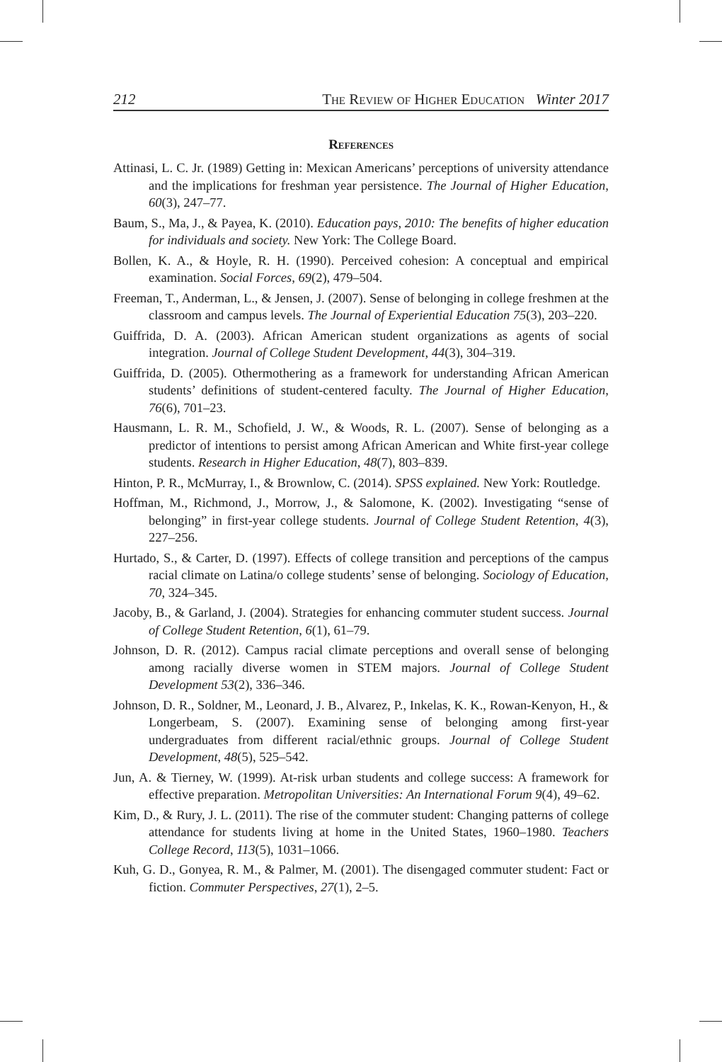212 The Review of Higher Education Winter 2017
References
Attinasi, L. C. Jr. (1989) Getting in: Mexican Americans’ perceptions of university attendance and the implications for freshman year persistence. The Journal of Higher Education, 60(3), 247–77.
Baum, S., Ma, J., & Payea, K. (2010). Education pays, 2010: The benefits of higher education for individuals and society. New York: The College Board.
Bollen, K. A., & Hoyle, R. H. (1990). Perceived cohesion: A conceptual and empirical examination. Social Forces, 69(2), 479–504.
Freeman, T., Anderman, L., & Jensen, J. (2007). Sense of belonging in college freshmen at the classroom and campus levels. The Journal of Experiential Education 75(3), 203–220.
Guiffrida, D. A. (2003). African American student organizations as agents of social integration. Journal of College Student Development, 44(3), 304–319.
Guiffrida, D. (2005). Othermothering as a framework for understanding African American students’ definitions of student-centered faculty. The Journal of Higher Education, 76(6), 701–23.
Hausmann, L. R. M., Schofield, J. W., & Woods, R. L. (2007). Sense of belonging as a predictor of intentions to persist among African American and White first-year college students. Research in Higher Education, 48(7), 803–839.
Hinton, P. R., McMurray, I., & Brownlow, C. (2014). SPSS explained. New York: Routledge.
Hoffman, M., Richmond, J., Morrow, J., & Salomone, K. (2002). Investigating “sense of belonging” in first-year college students. Journal of College Student Retention, 4(3), 227–256.
Hurtado, S., & Carter, D. (1997). Effects of college transition and perceptions of the campus racial climate on Latina/o college students’ sense of belonging. Sociology of Education, 70, 324–345.
Jacoby, B., & Garland, J. (2004). Strategies for enhancing commuter student success. Journal of College Student Retention, 6(1), 61–79.
Johnson, D. R. (2012). Campus racial climate perceptions and overall sense of belonging among racially diverse women in STEM majors. Journal of College Student Development 53(2), 336–346.
Johnson, D. R., Soldner, M., Leonard, J. B., Alvarez, P., Inkelas, K. K., Rowan-Kenyon, H., & Longerbeam, S. (2007). Examining sense of belonging among first-year undergraduates from different racial/ethnic groups. Journal of College Student Development, 48(5), 525–542.
Jun, A. & Tierney, W. (1999). At-risk urban students and college success: A framework for effective preparation. Metropolitan Universities: An International Forum 9(4), 49–62.
Kim, D., & Rury, J. L. (2011). The rise of the commuter student: Changing patterns of college attendance for students living at home in the United States, 1960–1980. Teachers College Record, 113(5), 1031–1066.
Kuh, G. D., Gonyea, R. M., & Palmer, M. (2001). The disengaged commuter student: Fact or fiction. Commuter Perspectives, 27(1), 2–5.